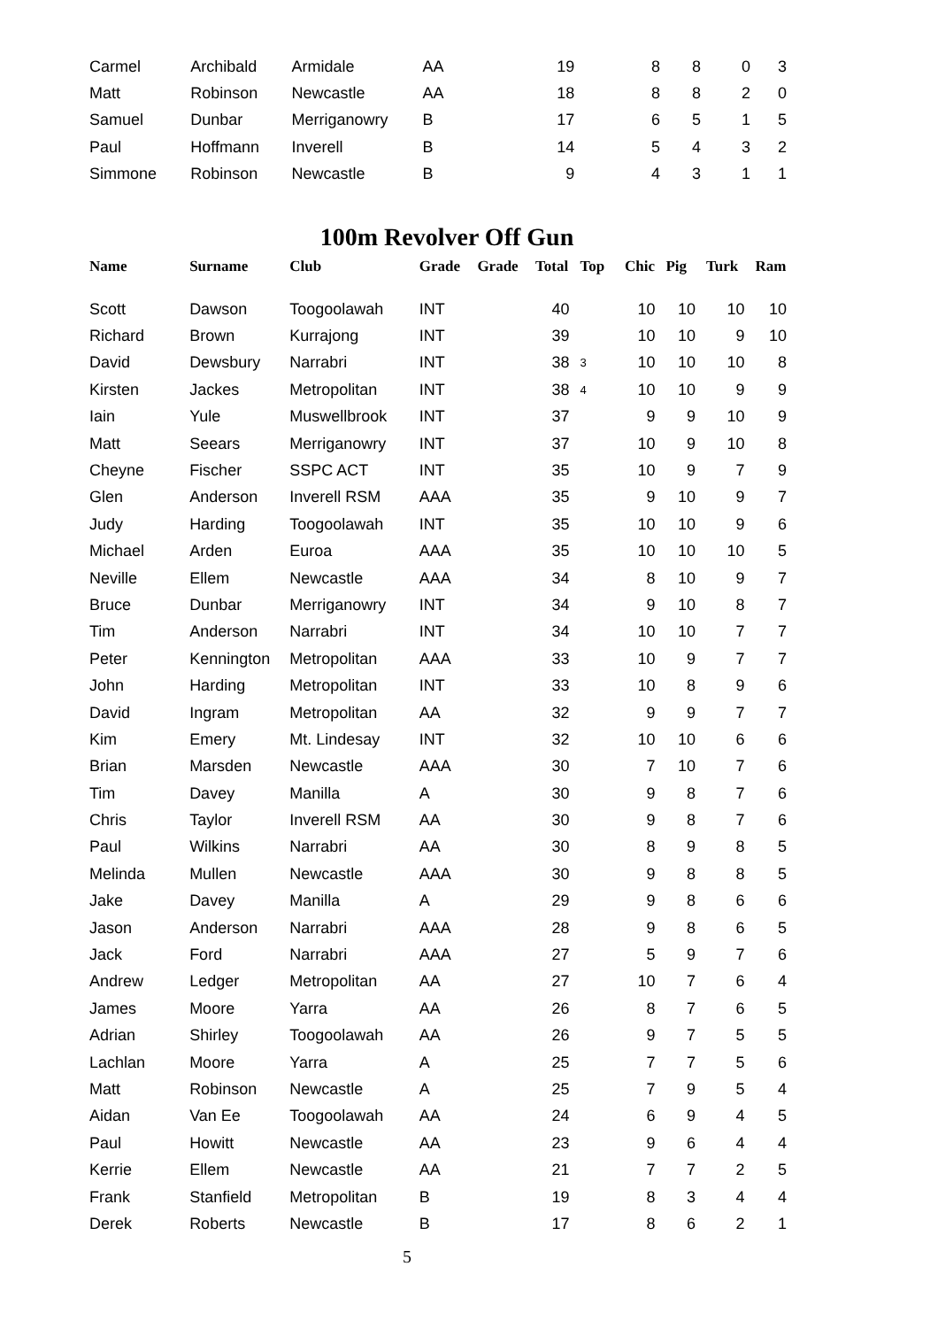| Carmel | Archibald | Armidale | AA | | 19 | | 8 | 8 | 0 | 3 |
| Matt | Robinson | Newcastle | AA | | 18 | | 8 | 8 | 2 | 0 |
| Samuel | Dunbar | Merriganowry | B | | 17 | | 6 | 5 | 1 | 5 |
| Paul | Hoffmann | Inverell | B | | 14 | | 5 | 4 | 3 | 2 |
| Simmone | Robinson | Newcastle | B | | 9 | | 4 | 3 | 1 | 1 |
100m Revolver Off Gun
| Name | Surname | Club | Grade | Grade | Total | Top | Chic | Pig | Turk | Ram |
| --- | --- | --- | --- | --- | --- | --- | --- | --- | --- | --- |
| Scott | Dawson | Toogoolawah | INT | | 40 | | 10 | 10 | 10 | 10 |
| Richard | Brown | Kurrajong | INT | | 39 | | 10 | 10 | 9 | 10 |
| David | Dewsbury | Narrabri | INT | | 38 | 3 | 10 | 10 | 10 | 8 |
| Kirsten | Jackes | Metropolitan | INT | | 38 | 4 | 10 | 10 | 9 | 9 |
| Iain | Yule | Muswellbrook | INT | | 37 | | 9 | 9 | 10 | 9 |
| Matt | Seears | Merriganowry | INT | | 37 | | 10 | 9 | 10 | 8 |
| Cheyne | Fischer | SSPC ACT | INT | | 35 | | 10 | 9 | 7 | 9 |
| Glen | Anderson | Inverell RSM | AAA | | 35 | | 9 | 10 | 9 | 7 |
| Judy | Harding | Toogoolawah | INT | | 35 | | 10 | 10 | 9 | 6 |
| Michael | Arden | Euroa | AAA | | 35 | | 10 | 10 | 10 | 5 |
| Neville | Ellem | Newcastle | AAA | | 34 | | 8 | 10 | 9 | 7 |
| Bruce | Dunbar | Merriganowry | INT | | 34 | | 9 | 10 | 8 | 7 |
| Tim | Anderson | Narrabri | INT | | 34 | | 10 | 10 | 7 | 7 |
| Peter | Kennington | Metropolitan | AAA | | 33 | | 10 | 9 | 7 | 7 |
| John | Harding | Metropolitan | INT | | 33 | | 10 | 8 | 9 | 6 |
| David | Ingram | Metropolitan | AA | | 32 | | 9 | 9 | 7 | 7 |
| Kim | Emery | Mt. Lindesay | INT | | 32 | | 10 | 10 | 6 | 6 |
| Brian | Marsden | Newcastle | AAA | | 30 | | 7 | 10 | 7 | 6 |
| Tim | Davey | Manilla | A | | 30 | | 9 | 8 | 7 | 6 |
| Chris | Taylor | Inverell RSM | AA | | 30 | | 9 | 8 | 7 | 6 |
| Paul | Wilkins | Narrabri | AA | | 30 | | 8 | 9 | 8 | 5 |
| Melinda | Mullen | Newcastle | AAA | | 30 | | 9 | 8 | 8 | 5 |
| Jake | Davey | Manilla | A | | 29 | | 9 | 8 | 6 | 6 |
| Jason | Anderson | Narrabri | AAA | | 28 | | 9 | 8 | 6 | 5 |
| Jack | Ford | Narrabri | AAA | | 27 | | 5 | 9 | 7 | 6 |
| Andrew | Ledger | Metropolitan | AA | | 27 | | 10 | 7 | 6 | 4 |
| James | Moore | Yarra | AA | | 26 | | 8 | 7 | 6 | 5 |
| Adrian | Shirley | Toogoolawah | AA | | 26 | | 9 | 7 | 5 | 5 |
| Lachlan | Moore | Yarra | A | | 25 | | 7 | 7 | 5 | 6 |
| Matt | Robinson | Newcastle | A | | 25 | | 7 | 9 | 5 | 4 |
| Aidan | Van Ee | Toogoolawah | AA | | 24 | | 6 | 9 | 4 | 5 |
| Paul | Howitt | Newcastle | AA | | 23 | | 9 | 6 | 4 | 4 |
| Kerrie | Ellem | Newcastle | AA | | 21 | | 7 | 7 | 2 | 5 |
| Frank | Stanfield | Metropolitan | B | | 19 | | 8 | 3 | 4 | 4 |
| Derek | Roberts | Newcastle | B | | 17 | | 8 | 6 | 2 | 1 |
5